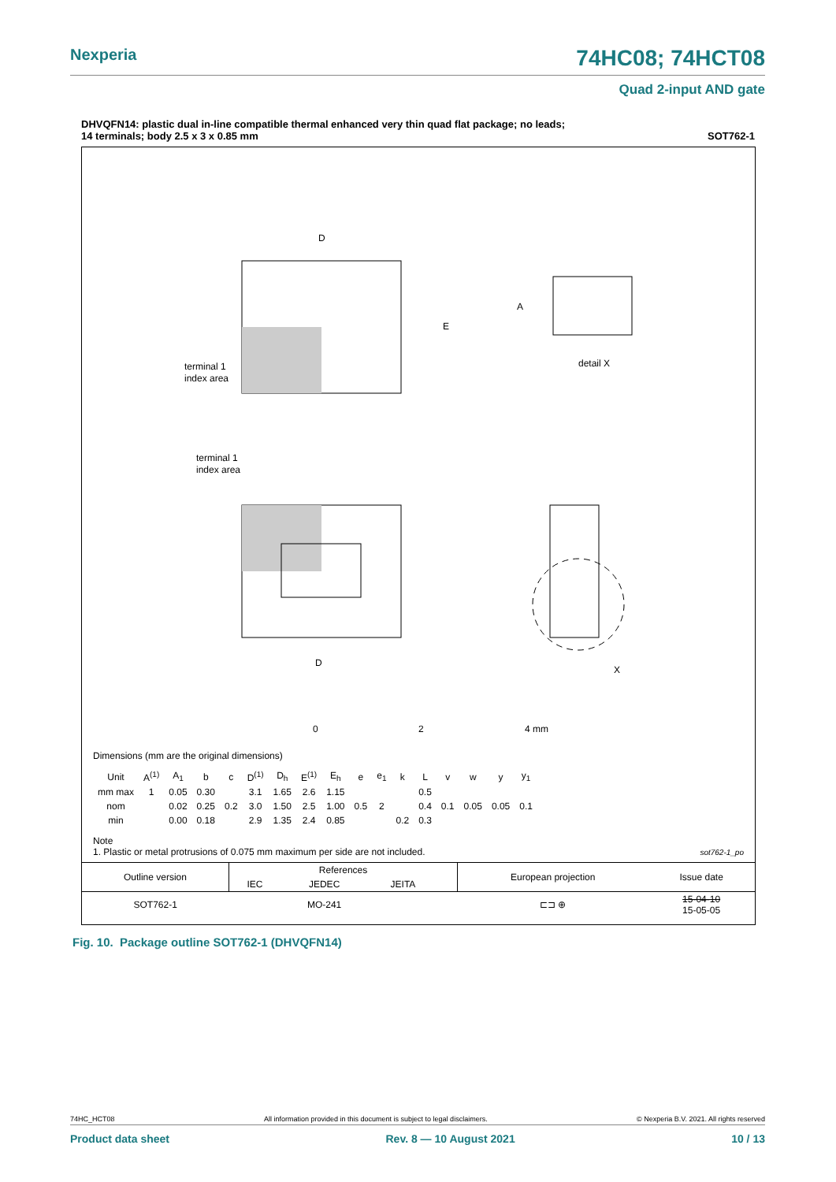Nexperia 74HC08; 74HCT08
Quad 2-input AND gate
DHVQFN14: plastic dual in-line compatible thermal enhanced very thin quad flat package; no leads;
14 terminals; body 2.5 x 3 x 0.85 mm SOT762-1
D
E
terminal 1
index area
detail X
A
terminal 1
index area
D
X
0
2
4 mm
Dimensions (mm are the original dimensions)
| Unit | A<sup>(1)</sup> | A<sub>1</sub> | b | c | D<sup>(1)</sup> | D<sub>h</sub> | E<sup>(1)</sup> | E<sub>h</sub> | e | e<sub>1</sub> | k | L | v | w | y | y<sub>1</sub> |
| --- | --- | --- | --- | --- | --- | --- | --- | --- | --- | --- | --- | --- | --- | --- | --- | --- |
| mm max | 1 | 0.05 | 0.30 | | 3.1 | 1.65 | 2.6 | 1.15 | | | | 0.5 | | | | |
| nom | | 0.02 | 0.25 | 0.2 | 3.0 | 1.50 | 2.5 | 1.00 | 0.5 | 2 | | 0.4 | 0.1 | 0.05 | 0.05 | 0.1 |
| min | | 0.00 | 0.18 | | 2.9 | 1.35 | 2.4 | 0.85 | | | 0.2 | 0.3 | | | | |
Note
1. Plastic or metal protrusions of 0.075 mm maximum per side are not included.
sot762-1_po
| Outline version | References | | | | European projection | Issue date |
| --- | --- | --- | --- | --- | --- | --- |
| | IEC | JEDEC | JEITA | | | |
| SOT762-1 | | MO-241 | | | ⊏⊐ ⊕ | 15-04-10 15-05-05 |
Fig. 10. Package outline SOT762-1 (DHVQFN14)
74HC_HCT08 All information provided in this document is subject to legal disclaimers. © Nexperia B.V. 2021. All rights reserved
Product data sheet Rev. 8 — 10 August 2021 10 / 13